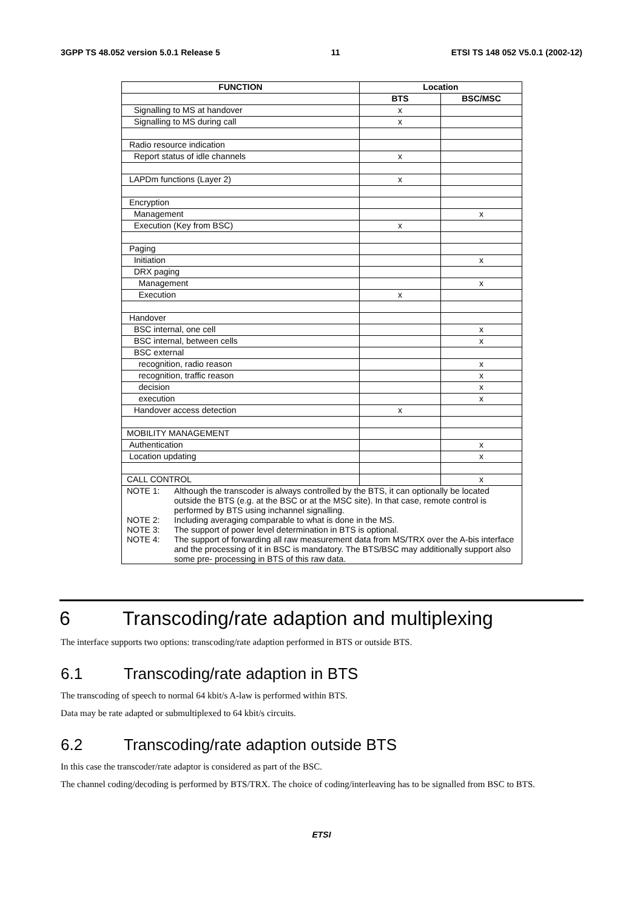3GPP TS 48.052 version 5.0.1 Release 5 11 ETSI TS 148 052 V5.0.1 (2002-12)
| FUNCTION | Location | |
| --- | --- | --- |
| | BTS | BSC/MSC |
| Signalling to MS at handover | x | |
| Signalling to MS during call | x | |
| Radio resource indication | | |
| Report status of idle channels | x | |
| LAPDm functions (Layer 2) | x | |
| Encryption | | |
| Management | | x |
| Execution (Key from BSC) | x | |
| Paging | | |
| Initiation | | x |
| DRX paging | | |
| Management | | x |
| Execution | x | |
| Handover | | |
| BSC internal, one cell | | x |
| BSC internal, between cells | | x |
| BSC external | | |
| recognition, radio reason | | x |
| recognition, traffic reason | | x |
| decision | | x |
| execution | | x |
| Handover access detection | x | |
| MOBILITY MANAGEMENT | | |
| Authentication | | x |
| Location updating | | x |
| CALL CONTROL | | x |
| NOTE 1: Although the transcoder is always controlled by the BTS, it can optionally be located outside the BTS (e.g. at the BSC or at the MSC site). In that case, remote control is performed by BTS using inchannel signalling. NOTE 2: Including averaging comparable to what is done in the MS. NOTE 3: The support of power level determination in BTS is optional. NOTE 4: The support of forwarding all raw measurement data from MS/TRX over the A-bis interface and the processing of it in BSC is mandatory. The BTS/BSC may additionally support also some pre- processing in BTS of this raw data. | | |
6 Transcoding/rate adaption and multiplexing
The interface supports two options: transcoding/rate adaption performed in BTS or outside BTS.
6.1 Transcoding/rate adaption in BTS
The transcoding of speech to normal 64 kbit/s A-law is performed within BTS.
Data may be rate adapted or submultiplexed to 64 kbit/s circuits.
6.2 Transcoding/rate adaption outside BTS
In this case the transcoder/rate adaptor is considered as part of the BSC.
The channel coding/decoding is performed by BTS/TRX. The choice of coding/interleaving has to be signalled from BSC to BTS.
ETSI